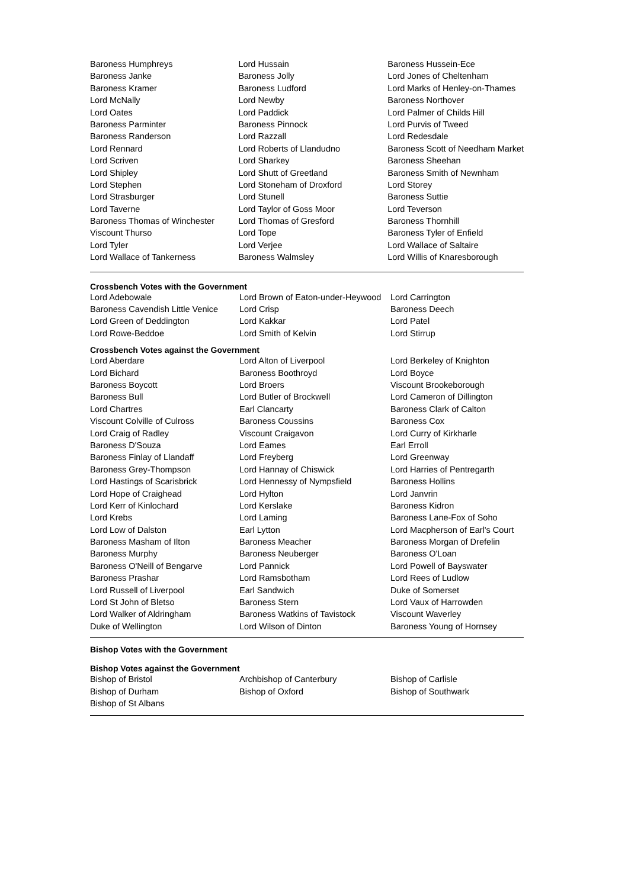| Baroness Humphreys | Lord Hussain | Baroness Hussein-Ece |
| Baroness Janke | Baroness Jolly | Lord Jones of Cheltenham |
| Baroness Kramer | Baroness Ludford | Lord Marks of Henley-on-Thames |
| Lord McNally | Lord Newby | Baroness Northover |
| Lord Oates | Lord Paddick | Lord Palmer of Childs Hill |
| Baroness Parminter | Baroness Pinnock | Lord Purvis of Tweed |
| Baroness Randerson | Lord Razzall | Lord Redesdale |
| Lord Rennard | Lord Roberts of Llandudno | Baroness Scott of Needham Market |
| Lord Scriven | Lord Sharkey | Baroness Sheehan |
| Lord Shipley | Lord Shutt of Greetland | Baroness Smith of Newnham |
| Lord Stephen | Lord Stoneham of Droxford | Lord Storey |
| Lord Strasburger | Lord Stunell | Baroness Suttie |
| Lord Taverne | Lord Taylor of Goss Moor | Lord Teverson |
| Baroness Thomas of Winchester | Lord Thomas of Gresford | Baroness Thornhill |
| Viscount Thurso | Lord Tope | Baroness Tyler of Enfield |
| Lord Tyler | Lord Verjee | Lord Wallace of Saltaire |
| Lord Wallace of Tankerness | Baroness Walmsley | Lord Willis of Knaresborough |
Crossbench Votes with the Government
| Lord Adebowale | Lord Brown of Eaton-under-Heywood | Lord Carrington |
| Baroness Cavendish Little Venice | Lord Crisp | Baroness Deech |
| Lord Green of Deddington | Lord Kakkar | Lord Patel |
| Lord Rowe-Beddoe | Lord Smith of Kelvin | Lord Stirrup |
Crossbench Votes against the Government
| Lord Aberdare | Lord Alton of Liverpool | Lord Berkeley of Knighton |
| Lord Bichard | Baroness Boothroyd | Lord Boyce |
| Baroness Boycott | Lord Broers | Viscount Brookeborough |
| Baroness Bull | Lord Butler of Brockwell | Lord Cameron of Dillington |
| Lord Chartres | Earl Clancarty | Baroness Clark of Calton |
| Viscount Colville of Culross | Baroness Coussins | Baroness Cox |
| Lord Craig of Radley | Viscount Craigavon | Lord Curry of Kirkharle |
| Baroness D'Souza | Lord Eames | Earl Erroll |
| Baroness Finlay of Llandaff | Lord Freyberg | Lord Greenway |
| Baroness Grey-Thompson | Lord Hannay of Chiswick | Lord Harries of Pentregarth |
| Lord Hastings of Scarisbrick | Lord Hennessy of Nympsfield | Baroness Hollins |
| Lord Hope of Craighead | Lord Hylton | Lord Janvrin |
| Lord Kerr of Kinlochard | Lord Kerslake | Baroness Kidron |
| Lord Krebs | Lord Laming | Baroness Lane-Fox of Soho |
| Lord Low of Dalston | Earl Lytton | Lord Macpherson of Earl's Court |
| Baroness Masham of Ilton | Baroness Meacher | Baroness Morgan of Drefelin |
| Baroness Murphy | Baroness Neuberger | Baroness O'Loan |
| Baroness O'Neill of Bengarve | Lord Pannick | Lord Powell of Bayswater |
| Baroness Prashar | Lord Ramsbotham | Lord Rees of Ludlow |
| Lord Russell of Liverpool | Earl Sandwich | Duke of Somerset |
| Lord St John of Bletso | Baroness Stern | Lord Vaux of Harrowden |
| Lord Walker of Aldringham | Baroness Watkins of Tavistock | Viscount Waverley |
| Duke of Wellington | Lord Wilson of Dinton | Baroness Young of Hornsey |
Bishop Votes with the Government
Bishop Votes against the Government
| Bishop of Bristol | Archbishop of Canterbury | Bishop of Carlisle |
| Bishop of Durham | Bishop of Oxford | Bishop of Southwark |
| Bishop of St Albans | | |